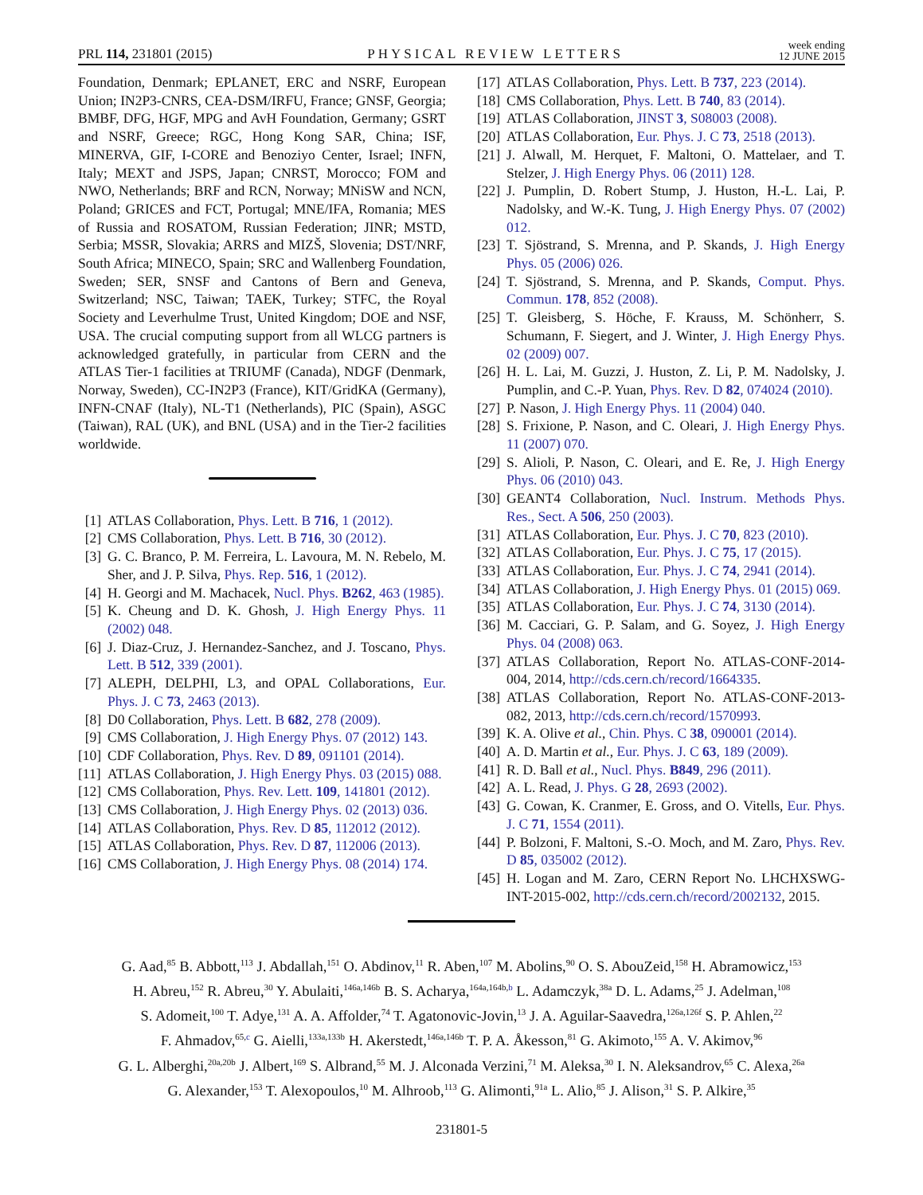PRL 114, 231801 (2015) PHYSICAL REVIEW LETTERS week ending
12 JUNE 2015
Foundation, Denmark; EPLANET, ERC and NSRF, European Union; IN2P3-CNRS, CEA-DSM/IRFU, France; GNSF, Georgia; BMBF, DFG, HGF, MPG and AvH Foundation, Germany; GSRT and NSRF, Greece; RGC, Hong Kong SAR, China; ISF, MINERVA, GIF, I-CORE and Benoziyo Center, Israel; INFN, Italy; MEXT and JSPS, Japan; CNRST, Morocco; FOM and NWO, Netherlands; BRF and RCN, Norway; MNiSW and NCN, Poland; GRICES and FCT, Portugal; MNE/IFA, Romania; MES of Russia and ROSATOM, Russian Federation; JINR; MSTD, Serbia; MSSR, Slovakia; ARRS and MIZŠ, Slovenia; DST/NRF, South Africa; MINECO, Spain; SRC and Wallenberg Foundation, Sweden; SER, SNSF and Cantons of Bern and Geneva, Switzerland; NSC, Taiwan; TAEK, Turkey; STFC, the Royal Society and Leverhulme Trust, United Kingdom; DOE and NSF, USA. The crucial computing support from all WLCG partners is acknowledged gratefully, in particular from CERN and the ATLAS Tier-1 facilities at TRIUMF (Canada), NDGF (Denmark, Norway, Sweden), CC-IN2P3 (France), KIT/GridKA (Germany), INFN-CNAF (Italy), NL-T1 (Netherlands), PIC (Spain), ASGC (Taiwan), RAL (UK), and BNL (USA) and in the Tier-2 facilities worldwide.
[1] ATLAS Collaboration, Phys. Lett. B 716, 1 (2012).
[2] CMS Collaboration, Phys. Lett. B 716, 30 (2012).
[3] G. C. Branco, P. M. Ferreira, L. Lavoura, M. N. Rebelo, M. Sher, and J. P. Silva, Phys. Rep. 516, 1 (2012).
[4] H. Georgi and M. Machacek, Nucl. Phys. B262, 463 (1985).
[5] K. Cheung and D. K. Ghosh, J. High Energy Phys. 11 (2002) 048.
[6] J. Diaz-Cruz, J. Hernandez-Sanchez, and J. Toscano, Phys. Lett. B 512, 339 (2001).
[7] ALEPH, DELPHI, L3, and OPAL Collaborations, Eur. Phys. J. C 73, 2463 (2013).
[8] D0 Collaboration, Phys. Lett. B 682, 278 (2009).
[9] CMS Collaboration, J. High Energy Phys. 07 (2012) 143.
[10] CDF Collaboration, Phys. Rev. D 89, 091101 (2014).
[11] ATLAS Collaboration, J. High Energy Phys. 03 (2015) 088.
[12] CMS Collaboration, Phys. Rev. Lett. 109, 141801 (2012).
[13] CMS Collaboration, J. High Energy Phys. 02 (2013) 036.
[14] ATLAS Collaboration, Phys. Rev. D 85, 112012 (2012).
[15] ATLAS Collaboration, Phys. Rev. D 87, 112006 (2013).
[16] CMS Collaboration, J. High Energy Phys. 08 (2014) 174.
[17] ATLAS Collaboration, Phys. Lett. B 737, 223 (2014).
[18] CMS Collaboration, Phys. Lett. B 740, 83 (2014).
[19] ATLAS Collaboration, JINST 3, S08003 (2008).
[20] ATLAS Collaboration, Eur. Phys. J. C 73, 2518 (2013).
[21] J. Alwall, M. Herquet, F. Maltoni, O. Mattelaer, and T. Stelzer, J. High Energy Phys. 06 (2011) 128.
[22] J. Pumplin, D. Robert Stump, J. Huston, H.-L. Lai, P. Nadolsky, and W.-K. Tung, J. High Energy Phys. 07 (2002) 012.
[23] T. Sjöstrand, S. Mrenna, and P. Skands, J. High Energy Phys. 05 (2006) 026.
[24] T. Sjöstrand, S. Mrenna, and P. Skands, Comput. Phys. Commun. 178, 852 (2008).
[25] T. Gleisberg, S. Höche, F. Krauss, M. Schönherr, S. Schumann, F. Siegert, and J. Winter, J. High Energy Phys. 02 (2009) 007.
[26] H. L. Lai, M. Guzzi, J. Huston, Z. Li, P. M. Nadolsky, J. Pumplin, and C.-P. Yuan, Phys. Rev. D 82, 074024 (2010).
[27] P. Nason, J. High Energy Phys. 11 (2004) 040.
[28] S. Frixione, P. Nason, and C. Oleari, J. High Energy Phys. 11 (2007) 070.
[29] S. Alioli, P. Nason, C. Oleari, and E. Re, J. High Energy Phys. 06 (2010) 043.
[30] GEANT4 Collaboration, Nucl. Instrum. Methods Phys. Res., Sect. A 506, 250 (2003).
[31] ATLAS Collaboration, Eur. Phys. J. C 70, 823 (2010).
[32] ATLAS Collaboration, Eur. Phys. J. C 75, 17 (2015).
[33] ATLAS Collaboration, Eur. Phys. J. C 74, 2941 (2014).
[34] ATLAS Collaboration, J. High Energy Phys. 01 (2015) 069.
[35] ATLAS Collaboration, Eur. Phys. J. C 74, 3130 (2014).
[36] M. Cacciari, G. P. Salam, and G. Soyez, J. High Energy Phys. 04 (2008) 063.
[37] ATLAS Collaboration, Report No. ATLAS-CONF-2014-004, 2014, http://cds.cern.ch/record/1664335.
[38] ATLAS Collaboration, Report No. ATLAS-CONF-2013-082, 2013, http://cds.cern.ch/record/1570993.
[39] K. A. Olive et al., Chin. Phys. C 38, 090001 (2014).
[40] A. D. Martin et al., Eur. Phys. J. C 63, 189 (2009).
[41] R. D. Ball et al., Nucl. Phys. B849, 296 (2011).
[42] A. L. Read, J. Phys. G 28, 2693 (2002).
[43] G. Cowan, K. Cranmer, E. Gross, and O. Vitells, Eur. Phys. J. C 71, 1554 (2011).
[44] P. Bolzoni, F. Maltoni, S.-O. Moch, and M. Zaro, Phys. Rev. D 85, 035002 (2012).
[45] H. Logan and M. Zaro, CERN Report No. LHCHXSWG-INT-2015-002, http://cds.cern.ch/record/2002132, 2015.
G. Aad,<sup>85</sup> B. Abbott,<sup>113</sup> J. Abdallah,<sup>151</sup> O. Abdinov,<sup>11</sup> R. Aben,<sup>107</sup> M. Abolins,<sup>90</sup> O. S. AbouZeid,<sup>158</sup> H. Abramowicz,<sup>153</sup>
H. Abreu,<sup>152</sup> R. Abreu,<sup>30</sup> Y. Abulaiti,<sup>146a,146b</sup> B. S. Acharya,<sup>164a,164b,b</sup> L. Adamczyk,<sup>38a</sup> D. L. Adams,<sup>25</sup> J. Adelman,<sup>108</sup>
S. Adomeit,<sup>100</sup> T. Adye,<sup>131</sup> A. A. Affolder,<sup>74</sup> T. Agatonovic-Jovin,<sup>13</sup> J. A. Aguilar-Saavedra,<sup>126a,126f</sup> S. P. Ahlen,<sup>22</sup>
F. Ahmadov,<sup>65,c</sup> G. Aielli,<sup>133a,133b</sup> H. Akerstedt,<sup>146a,146b</sup> T. P. A. Åkesson,<sup>81</sup> G. Akimoto,<sup>155</sup> A. V. Akimov,<sup>96</sup>
G. L. Alberghi,<sup>20a,20b</sup> J. Albert,<sup>169</sup> S. Albrand,<sup>55</sup> M. J. Alconada Verzini,<sup>71</sup> M. Aleksa,<sup>30</sup> I. N. Aleksandrov,<sup>65</sup> C. Alexa,<sup>26a</sup>
G. Alexander,<sup>153</sup> T. Alexopoulos,<sup>10</sup> M. Alhroob,<sup>113</sup> G. Alimonti,<sup>91a</sup> L. Alio,<sup>85</sup> J. Alison,<sup>31</sup> S. P. Alkire,<sup>35</sup>
231801-5